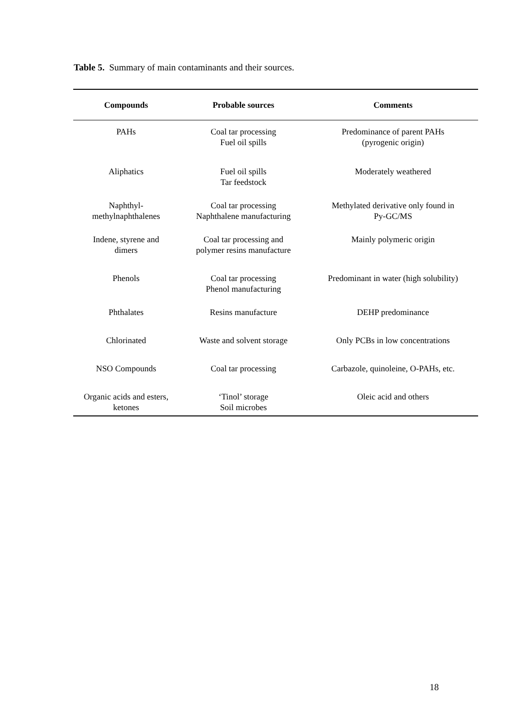Table 5. Summary of main contaminants and their sources.
| Compounds | Probable sources | Comments |
| --- | --- | --- |
| PAHs | Coal tar processing Fuel oil spills | Predominance of parent PAHs (pyrogenic origin) |
| Aliphatics | Fuel oil spills Tar feedstock | Moderately weathered |
| Naphthyl- methylnaphthalenes | Coal tar processing Naphthalene manufacturing | Methylated derivative only found in Py-GC/MS |
| Indene, styrene and dimers | Coal tar processing and polymer resins manufacture | Mainly polymeric origin |
| Phenols | Coal tar processing Phenol manufacturing | Predominant in water (high solubility) |
| Phthalates | Resins manufacture | DEHP predominance |
| Chlorinated | Waste and solvent storage | Only PCBs in low concentrations |
| NSO Compounds | Coal tar processing | Carbazole, quinoleine, O-PAHs, etc. |
| Organic acids and esters, ketones | ‘Tinol’ storage Soil microbes | Oleic acid and others |
18